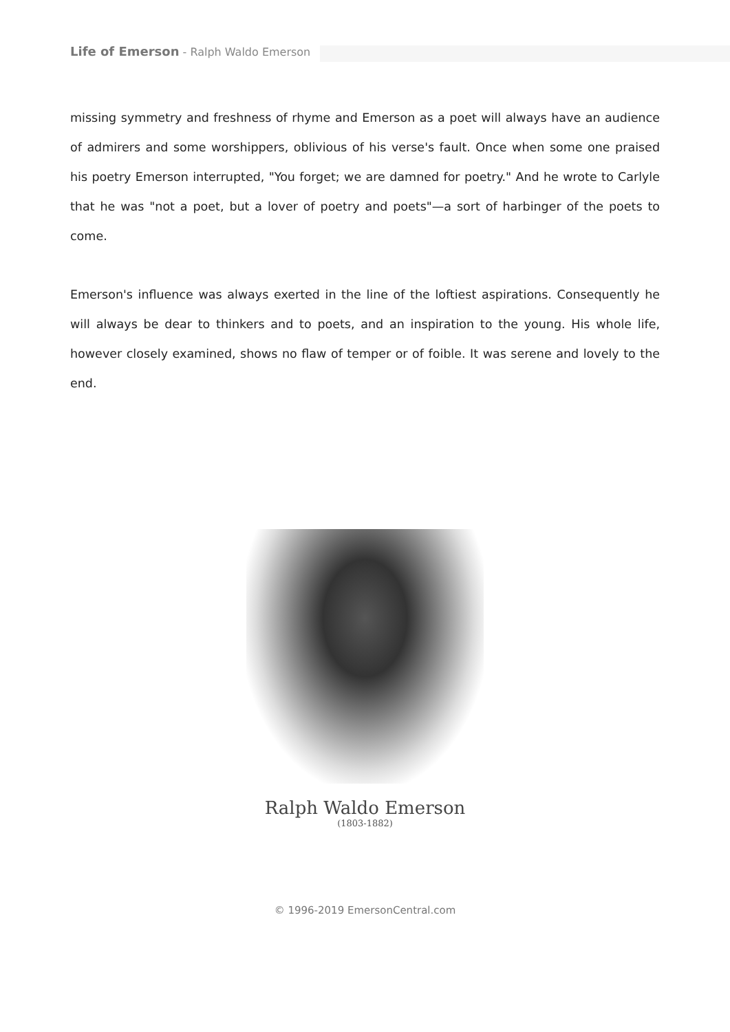Life of Emerson - Ralph Waldo Emerson
missing symmetry and freshness of rhyme and Emerson as a poet will always have an audience of admirers and some worshippers, oblivious of his verse's fault. Once when some one praised his poetry Emerson interrupted, "You forget; we are damned for poetry." And he wrote to Carlyle that he was "not a poet, but a lover of poetry and poets"—a sort of harbinger of the poets to come.
Emerson's influence was always exerted in the line of the loftiest aspirations. Consequently he will always be dear to thinkers and to poets, and an inspiration to the young. His whole life, however closely examined, shows no flaw of temper or of foible. It was serene and lovely to the end.
Ralph Waldo Emerson
(1803-1882)
© 1996-2019 EmersonCentral.com